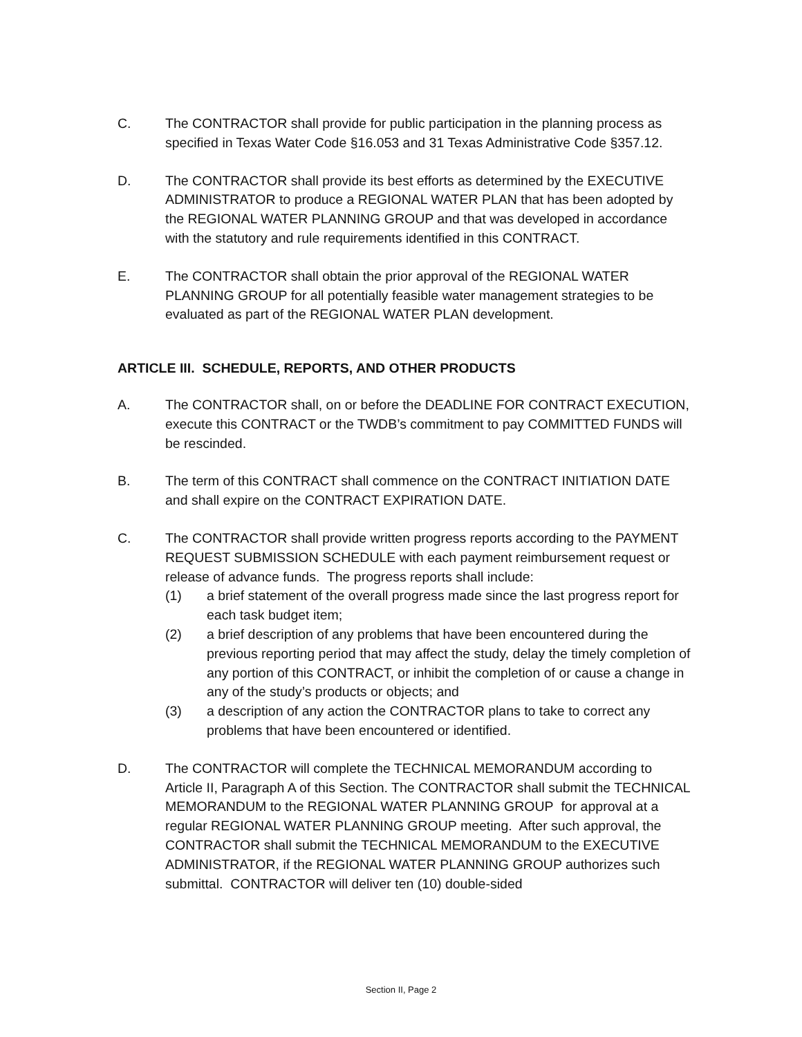C. The CONTRACTOR shall provide for public participation in the planning process as specified in Texas Water Code §16.053 and 31 Texas Administrative Code §357.12.
D. The CONTRACTOR shall provide its best efforts as determined by the EXECUTIVE ADMINISTRATOR to produce a REGIONAL WATER PLAN that has been adopted by the REGIONAL WATER PLANNING GROUP and that was developed in accordance with the statutory and rule requirements identified in this CONTRACT.
E. The CONTRACTOR shall obtain the prior approval of the REGIONAL WATER PLANNING GROUP for all potentially feasible water management strategies to be evaluated as part of the REGIONAL WATER PLAN development.
ARTICLE III. SCHEDULE, REPORTS, AND OTHER PRODUCTS
A. The CONTRACTOR shall, on or before the DEADLINE FOR CONTRACT EXECUTION, execute this CONTRACT or the TWDB’s commitment to pay COMMITTED FUNDS will be rescinded.
B. The term of this CONTRACT shall commence on the CONTRACT INITIATION DATE and shall expire on the CONTRACT EXPIRATION DATE.
C. The CONTRACTOR shall provide written progress reports according to the PAYMENT REQUEST SUBMISSION SCHEDULE with each payment reimbursement request or release of advance funds. The progress reports shall include:
(1) a brief statement of the overall progress made since the last progress report for each task budget item;
(2) a brief description of any problems that have been encountered during the previous reporting period that may affect the study, delay the timely completion of any portion of this CONTRACT, or inhibit the completion of or cause a change in any of the study’s products or objects; and
(3) a description of any action the CONTRACTOR plans to take to correct any problems that have been encountered or identified.
D. The CONTRACTOR will complete the TECHNICAL MEMORANDUM according to Article II, Paragraph A of this Section. The CONTRACTOR shall submit the TECHNICAL MEMORANDUM to the REGIONAL WATER PLANNING GROUP for approval at a regular REGIONAL WATER PLANNING GROUP meeting. After such approval, the CONTRACTOR shall submit the TECHNICAL MEMORANDUM to the EXECUTIVE ADMINISTRATOR, if the REGIONAL WATER PLANNING GROUP authorizes such submittal. CONTRACTOR will deliver ten (10) double-sided
Section II, Page 2